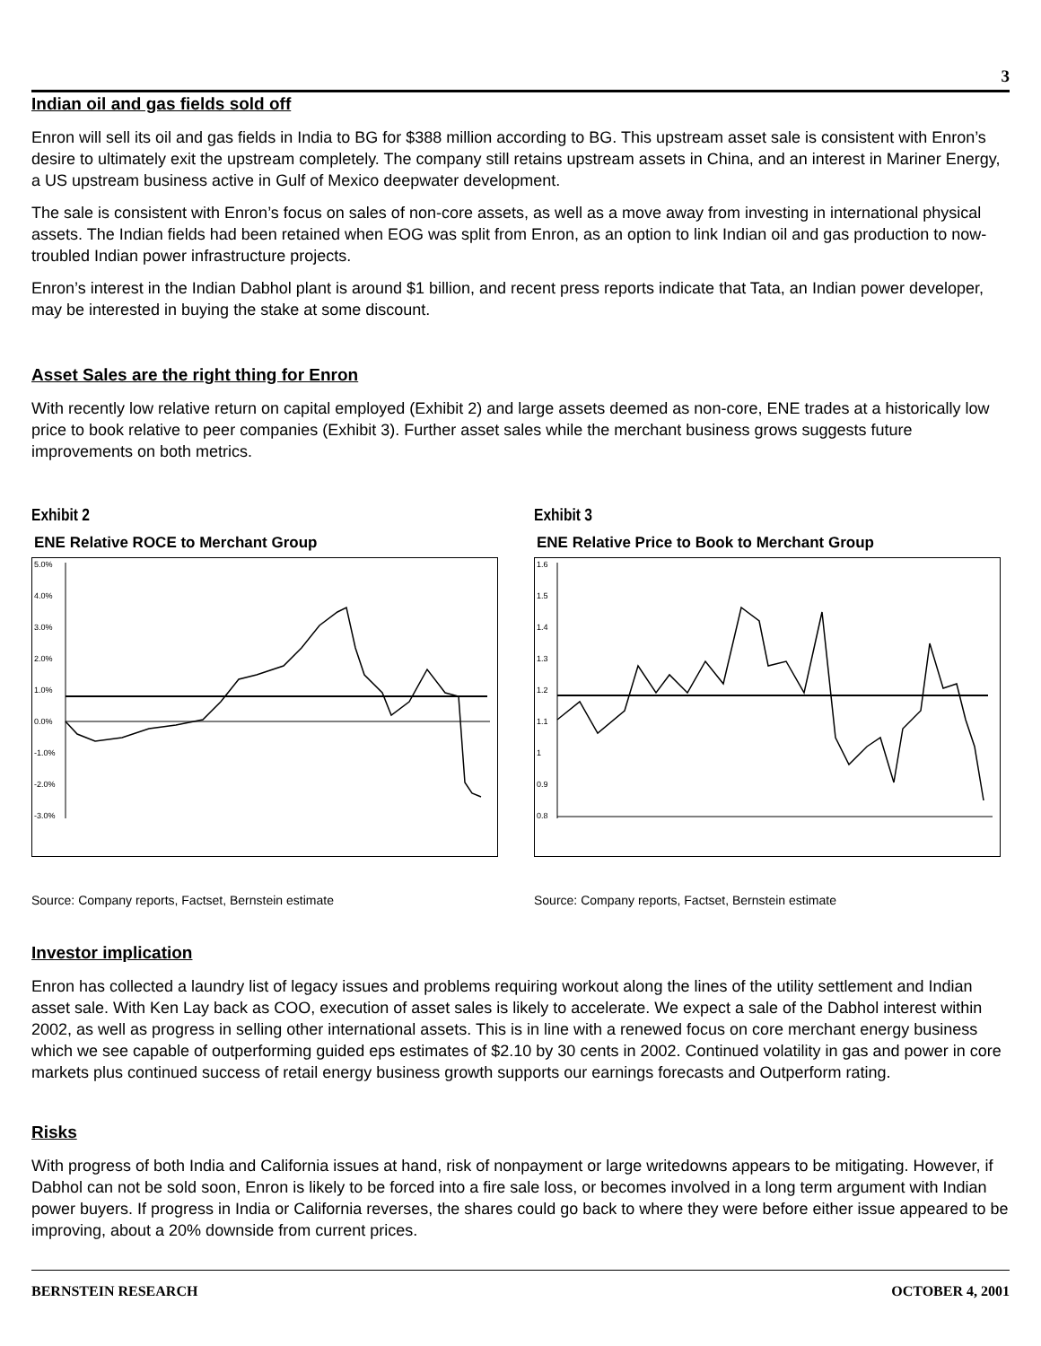3
Indian oil and gas fields sold off
Enron will sell its oil and gas fields in India to BG for $388 million according to BG. This upstream asset sale is consistent with Enron’s desire to ultimately exit the upstream completely. The company still retains upstream assets in China, and an interest in Mariner Energy, a US upstream business active in Gulf of Mexico deepwater development.
The sale is consistent with Enron’s focus on sales of non-core assets, as well as a move away from investing in international physical assets. The Indian fields had been retained when EOG was split from Enron, as an option to link Indian oil and gas production to now-troubled Indian power infrastructure projects.
Enron’s interest in the Indian Dabhol plant is around $1 billion, and recent press reports indicate that Tata, an Indian power developer, may be interested in buying the stake at some discount.
Asset Sales are the right thing for Enron
With recently low relative return on capital employed (Exhibit 2) and large assets deemed as non-core, ENE trades at a historically low price to book relative to peer companies (Exhibit 3). Further asset sales while the merchant business grows suggests future improvements on both metrics.
Exhibit 2
ENE Relative ROCE to Merchant Group
5.0%
4.0%
3.0%
2.0%
1.0%
0.0%
-1.0%
-2.0%
-3.0%
Source: Company reports, Factset, Bernstein estimate
Exhibit 3
ENE Relative Price to Book to Merchant Group
1.6
1.5
1.4
1.3
1.2
1.1
1
0.9
0.8
Source: Company reports, Factset, Bernstein estimate
Investor implication
Enron has collected a laundry list of legacy issues and problems requiring workout along the lines of the utility settlement and Indian asset sale. With Ken Lay back as COO, execution of asset sales is likely to accelerate. We expect a sale of the Dabhol interest within 2002, as well as progress in selling other international assets. This is in line with a renewed focus on core merchant energy business which we see capable of outperforming guided eps estimates of $2.10 by 30 cents in 2002. Continued volatility in gas and power in core markets plus continued success of retail energy business growth supports our earnings forecasts and Outperform rating.
Risks
With progress of both India and California issues at hand, risk of nonpayment or large writedowns appears to be mitigating. However, if Dabhol can not be sold soon, Enron is likely to be forced into a fire sale loss, or becomes involved in a long term argument with Indian power buyers. If progress in India or California reverses, the shares could go back to where they were before either issue appeared to be improving, about a 20% downside from current prices.
BERNSTEIN RESEARCH OCTOBER 4, 2001